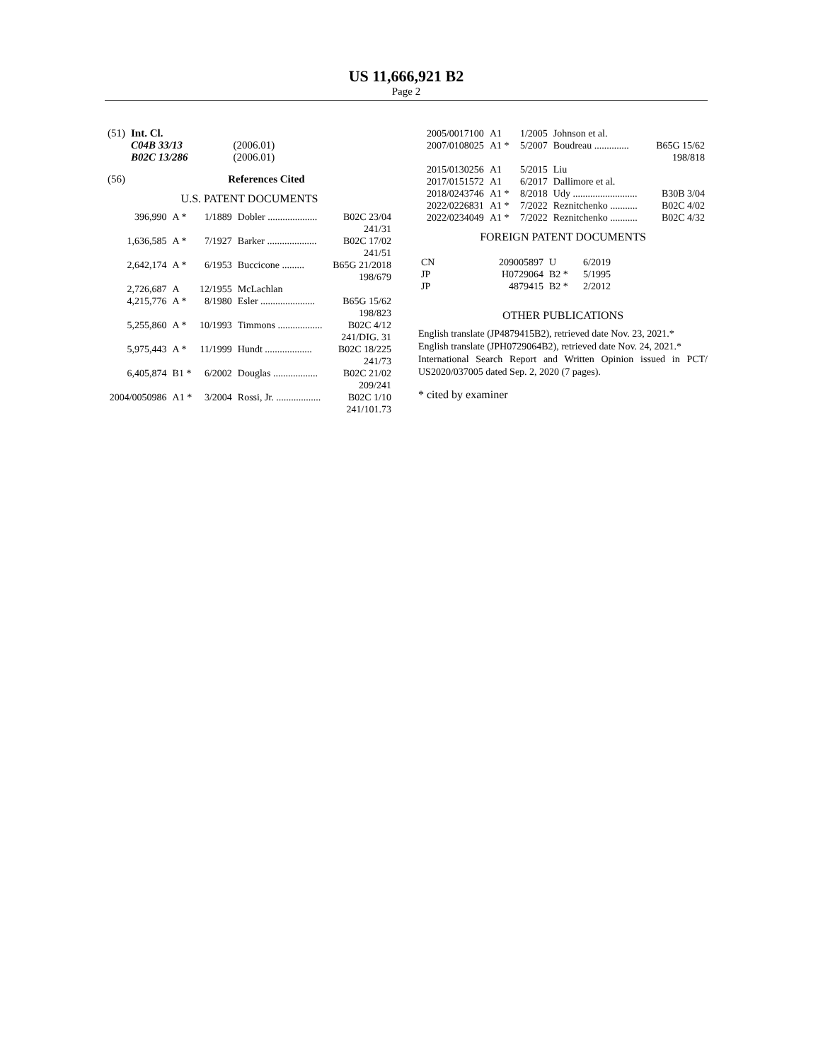US 11,666,921 B2
Page 2
| (51) | Int. Cl. | |
| | C04B 33/13 | (2006.01) |
| | B02C 13/286 | (2006.01) |
| (56) | References Cited |
U.S. PATENT DOCUMENTS
| 396,990 | A * | 1/1889 | Dobler .................... | B02C 23/04 |
| 241/31 | | | | |
| 1,636,585 | A * | 7/1927 | Barker .................... | B02C 17/02 |
| 241/51 | | | | |
| 2,642,174 | A * | 6/1953 | Buccicone ......... | B65G 21/2018 |
| 198/679 | | | | |
| 2,726,687 | A | 12/1955 | McLachlan | |
| 4,215,776 | A * | 8/1980 | Esler ...................... | B65G 15/62 |
| 198/823 | | | | |
| 5,255,860 | A * | 10/1993 | Timmons .................. | B02C 4/12 |
| 241/DIG. 31 | | | | |
| 5,975,443 | A * | 11/1999 | Hundt ................... | B02C 18/225 |
| 241/73 | | | | |
| 6,405,874 | B1 * | 6/2002 | Douglas .................. | B02C 21/02 |
| 209/241 | | | | |
| 2004/0050986 | A1 * | 3/2004 | Rossi, Jr. .................. | B02C 1/10 |
| 241/101.73 | | | | |
| 2005/0017100 | A1 | 1/2005 | Johnson et al. | |
| 2007/0108025 | A1 * | 5/2007 | Boudreau .............. | B65G 15/62 |
| 198/818 | | | | |
| 2015/0130256 | A1 | 5/2015 | Liu | |
| 2017/0151572 | A1 | 6/2017 | Dallimore et al. | |
| 2018/0243746 | A1 * | 8/2018 | Udy .......................... | B30B 3/04 |
| 2022/0226831 | A1 * | 7/2022 | Reznitchenko ........... | B02C 4/02 |
| 2022/0234049 | A1 * | 7/2022 | Reznitchenko ........... | B02C 4/32 |
FOREIGN PATENT DOCUMENTS
| CN | 209005897 | U | 6/2019 |
| JP | H0729064 | B2 * | 5/1995 |
| JP | 4879415 | B2 * | 2/2012 |
OTHER PUBLICATIONS
English translate (JP4879415B2), retrieved date Nov. 23, 2021.*
English translate (JPH0729064B2), retrieved date Nov. 24, 2021.*
International Search Report and Written Opinion issued in PCT/ US2020/037005 dated Sep. 2, 2020 (7 pages).
* cited by examiner